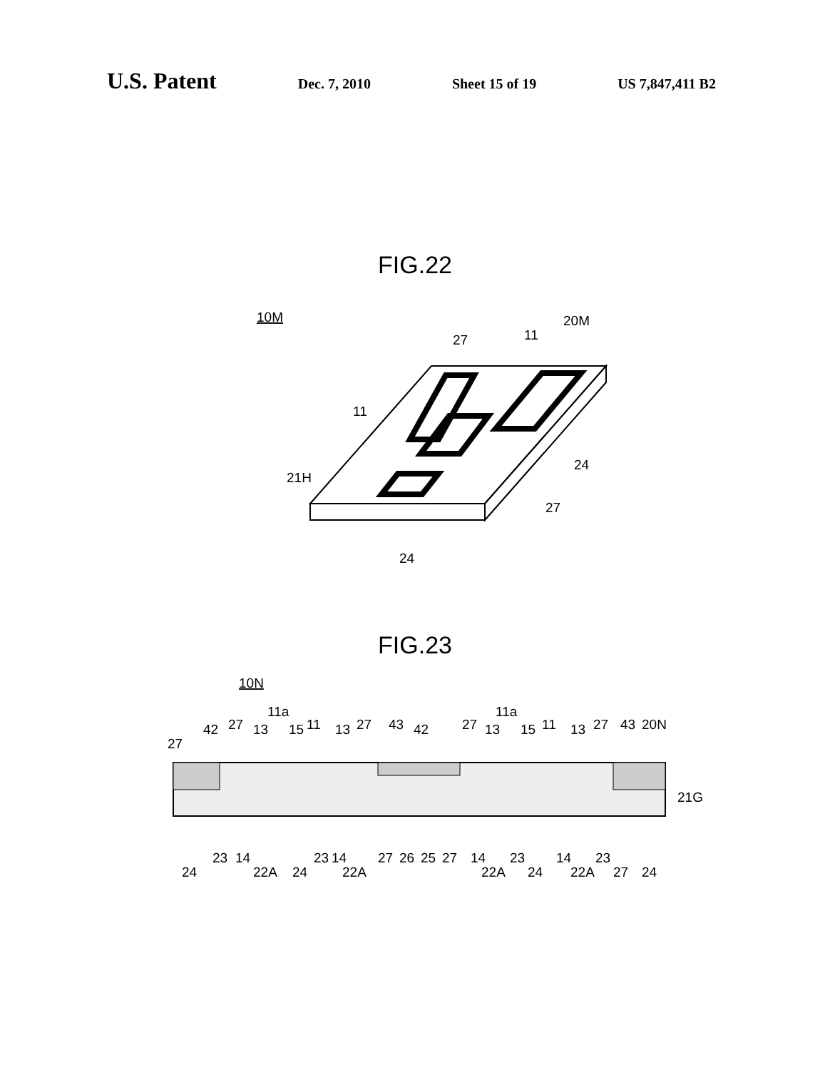U.S. Patent Dec. 7, 2010 Sheet 15 of 19 US 7,847,411 B2
FIG.22
10M
20M
27
11
11
21H
24
27
24
FIG.23
10N
42
27
13
11a
15
11
13
27
43
42
27
13
11a
15
11
13
27
43
20N
27
21G
24
23
14
22A
24
23
14
22A
27
26
25
27
14
22A
23
24
14
22A
23
27
24